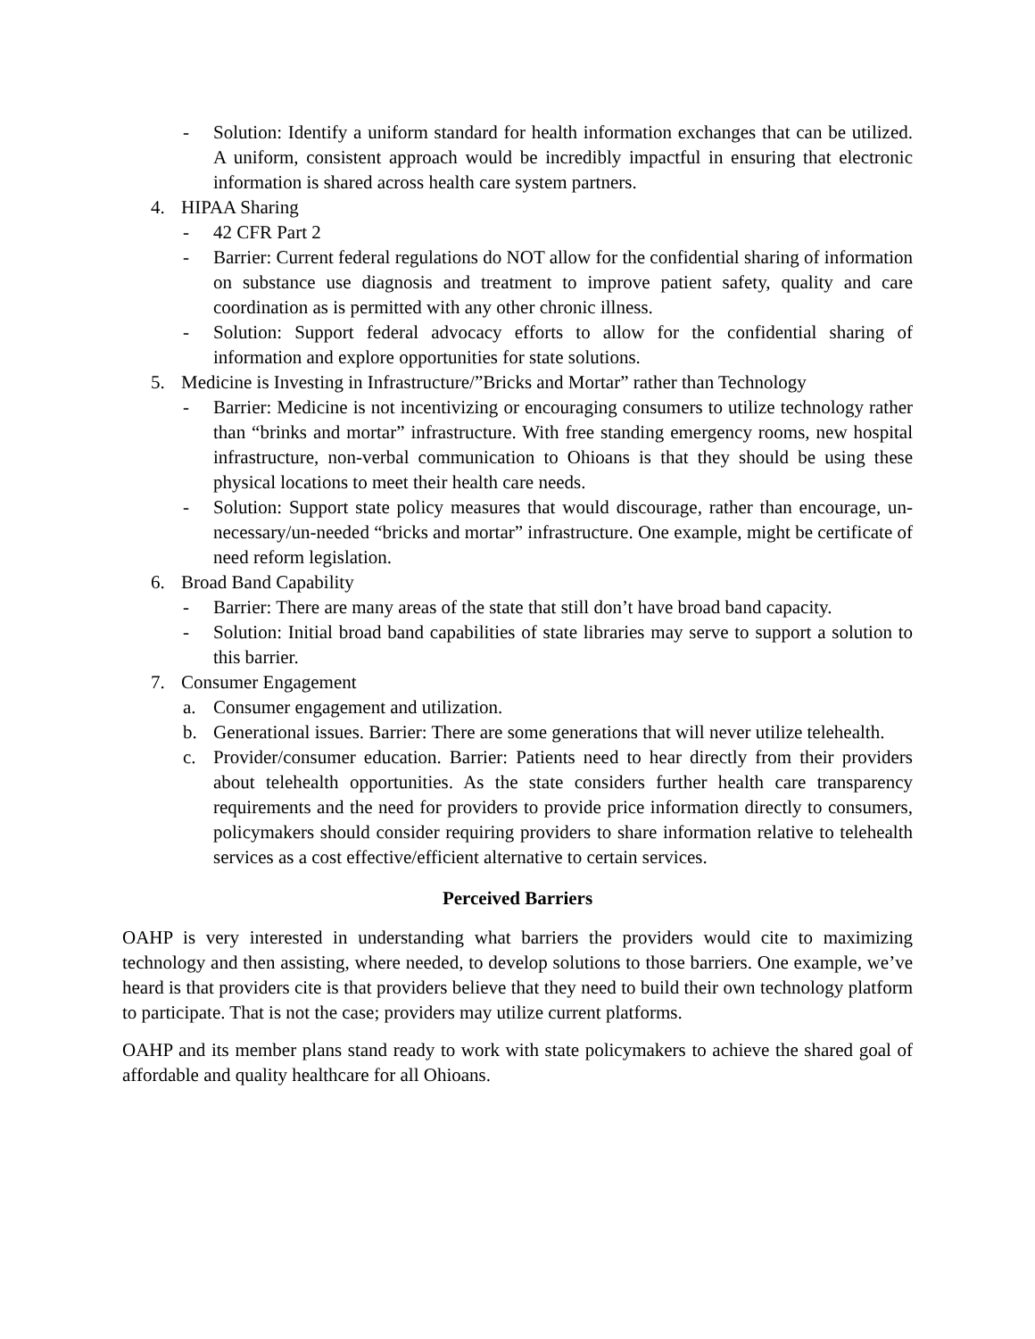- Solution: Identify a uniform standard for health information exchanges that can be utilized. A uniform, consistent approach would be incredibly impactful in ensuring that electronic information is shared across health care system partners.
4. HIPAA Sharing
- 42 CFR Part 2
- Barrier: Current federal regulations do NOT allow for the confidential sharing of information on substance use diagnosis and treatment to improve patient safety, quality and care coordination as is permitted with any other chronic illness.
- Solution: Support federal advocacy efforts to allow for the confidential sharing of information and explore opportunities for state solutions.
5. Medicine is Investing in Infrastructure/”Bricks and Mortar” rather than Technology
- Barrier: Medicine is not incentivizing or encouraging consumers to utilize technology rather than “brinks and mortar” infrastructure. With free standing emergency rooms, new hospital infrastructure, non-verbal communication to Ohioans is that they should be using these physical locations to meet their health care needs.
- Solution: Support state policy measures that would discourage, rather than encourage, un-necessary/un-needed “bricks and mortar” infrastructure. One example, might be certificate of need reform legislation.
6. Broad Band Capability
- Barrier: There are many areas of the state that still don’t have broad band capacity.
- Solution: Initial broad band capabilities of state libraries may serve to support a solution to this barrier.
7. Consumer Engagement
a. Consumer engagement and utilization.
b. Generational issues. Barrier: There are some generations that will never utilize telehealth.
c. Provider/consumer education. Barrier: Patients need to hear directly from their providers about telehealth opportunities. As the state considers further health care transparency requirements and the need for providers to provide price information directly to consumers, policymakers should consider requiring providers to share information relative to telehealth services as a cost effective/efficient alternative to certain services.
Perceived Barriers
OAHP is very interested in understanding what barriers the providers would cite to maximizing technology and then assisting, where needed, to develop solutions to those barriers. One example, we’ve heard is that providers cite is that providers believe that they need to build their own technology platform to participate. That is not the case; providers may utilize current platforms.
OAHP and its member plans stand ready to work with state policymakers to achieve the shared goal of affordable and quality healthcare for all Ohioans.